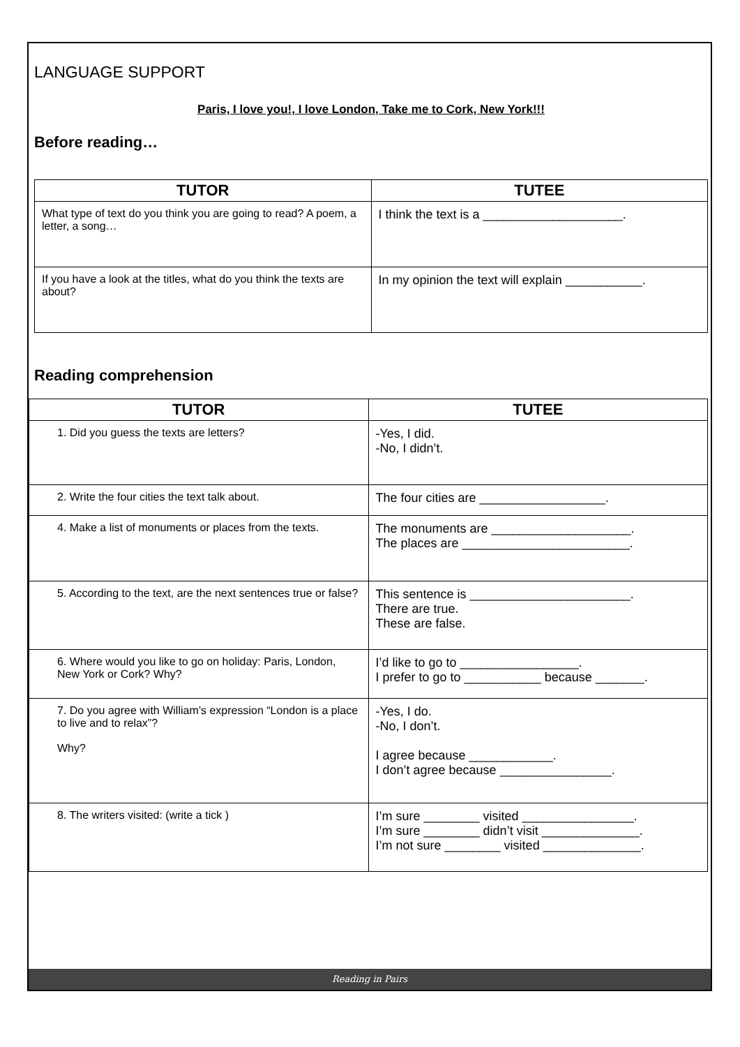LANGUAGE SUPPORT
Paris, I love you!, I love London, Take me to Cork, New York!!!
Before reading…
| TUTOR | TUTEE |
| --- | --- |
| What type of text do you think you are going to read? A poem, a letter, a song… | I think the text is a ____________________. |
| If you have a look at the titles, what do you think the texts are about? | In my opinion the text will explain ___________. |
Reading comprehension
| TUTOR | TUTEE |
| --- | --- |
| 1. Did you guess the texts are letters? | -Yes, I did. -No, I didn’t. |
| 2. Write the four cities the text talk about. | The four cities are __________________. |
| 4. Make a list of monuments or places from the texts. | The monuments are ____________________. The places are ________________________. |
| 5. According to the text, are the next sentences true or false? | This sentence is _______________________. There are true. These are false. |
| 6. Where would you like to go on holiday: Paris, London, New York or Cork? Why? | I’d like to go to _________________. I prefer to go to ___________ because _______. |
| 7. Do you agree with William’s expression “London is a place to live and to relax”? Why? | -Yes, I do. -No, I don’t. I agree because ____________. I don’t agree because ________________. |
| 8. The writers visited: (write a tick ) | I’m sure ________ visited ________________. I’m sure ________ didn’t visit ______________. I’m not sure ________ visited ______________. |
Reading in Pairs